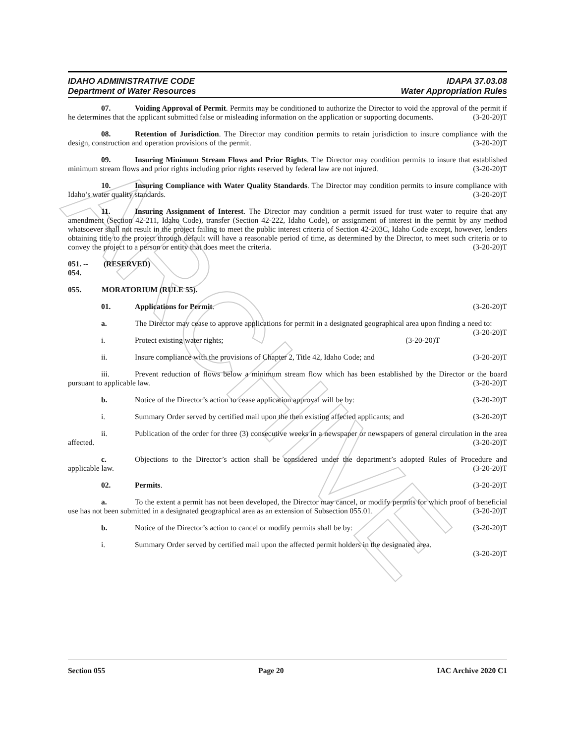ARCHIVE
IDAHO ADMINISTRATIVE CODE
Department of Water Resources
IDAPA 37.03.08
Water Appropriation Rules
07. Voiding Approval of Permit. Permits may be conditioned to authorize the Director to void the approval of the permit if he determines that the applicant submitted false or misleading information on the application or supporting documents. (3-20-20)T
08. Retention of Jurisdiction. The Director may condition permits to retain jurisdiction to insure compliance with the design, construction and operation provisions of the permit. (3-20-20)T
09. Insuring Minimum Stream Flows and Prior Rights. The Director may condition permits to insure that established minimum stream flows and prior rights including prior rights reserved by federal law are not injured. (3-20-20)T
10. Insuring Compliance with Water Quality Standards. The Director may condition permits to insure compliance with Idaho’s water quality standards. (3-20-20)T
11. Insuring Assignment of Interest. The Director may condition a permit issued for trust water to require that any amendment (Section 42-211, Idaho Code), transfer (Section 42-222, Idaho Code), or assignment of interest in the permit by any method whatsoever shall not result in the project failing to meet the public interest criteria of Section 42-203C, Idaho Code except, however, lenders obtaining title to the project through default will have a reasonable period of time, as determined by the Director, to meet such criteria or to convey the project to a person or entity that does meet the criteria. (3-20-20)T
051. -- 054. (RESERVED)
055. MORATORIUM (RULE 55).
01. Applications for Permit. (3-20-20)T
a. The Director may cease to approve applications for permit in a designated geographical area upon finding a need to: (3-20-20)T
i. Protect existing water rights; (3-20-20)T
ii. Insure compliance with the provisions of Chapter 2, Title 42, Idaho Code; and (3-20-20)T
iii. Prevent reduction of flows below a minimum stream flow which has been established by the Director or the board pursuant to applicable law. (3-20-20)T
b. Notice of the Director’s action to cease application approval will be by: (3-20-20)T
i. Summary Order served by certified mail upon the then existing affected applicants; and (3-20-20)T
ii. Publication of the order for three (3) consecutive weeks in a newspaper or newspapers of general circulation in the area affected. (3-20-20)T
c. Objections to the Director’s action shall be considered under the department’s adopted Rules of Procedure and applicable law. (3-20-20)T
02. Permits. (3-20-20)T
a. To the extent a permit has not been developed, the Director may cancel, or modify permits for which proof of beneficial use has not been submitted in a designated geographical area as an extension of Subsection 055.01. (3-20-20)T
b. Notice of the Director’s action to cancel or modify permits shall be by: (3-20-20)T
i. Summary Order served by certified mail upon the affected permit holders in the designated area.
(3-20-20)T
Section 055 Page 20 IAC Archive 2020 C1